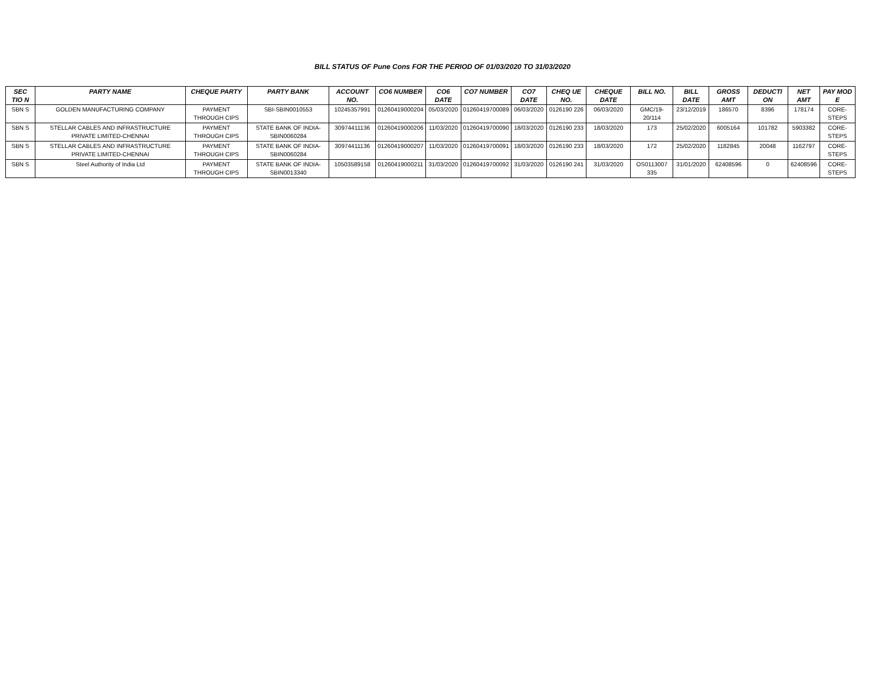BILL STATUS OF Pune Cons FOR THE PERIOD OF 01/03/2020 TO 31/03/2020
| SEC TIO N | PARTY NAME | CHEQUE PARTY | PARTY BANK | ACCOUNT NO. | CO6 NUMBER | CO6 DATE | CO7 NUMBER | CO7 DATE | CHEQ UE NO. | CHEQUE DATE | BILL NO. | BILL DATE | GROSS AMT | DEDUCTI ON | NET AMT | PAY MOD E |
| --- | --- | --- | --- | --- | --- | --- | --- | --- | --- | --- | --- | --- | --- | --- | --- | --- |
| SBN S | GOLDEN MANUFACTURING COMPANY | PAYMENT THROUGH CIPS | SBI-SBIN0010553 | 10245357991 | 01260419000204 | 05/03/2020 | 01260419700089 | 06/03/2020 | 0126190 226 | 06/03/2020 | GMC/19-20/114 | 23/12/2019 | 186570 | 8396 | 178174 | CORE-STEPS |
| SBN S | STELLAR CABLES AND INFRASTRUCTURE PRIVATE LIMITED-CHENNAI | PAYMENT THROUGH CIPS | STATE BANK OF INDIA-SBIN0060284 | 30974411136 | 01260419000206 | 11/03/2020 | 01260419700090 | 18/03/2020 | 0126190 233 | 18/03/2020 | 173 | 25/02/2020 | 6005164 | 101782 | 5903382 | CORE-STEPS |
| SBN S | STELLAR CABLES AND INFRASTRUCTURE PRIVATE LIMITED-CHENNAI | PAYMENT THROUGH CIPS | STATE BANK OF INDIA-SBIN0060284 | 30974411136 | 01260419000207 | 11/03/2020 | 01260419700091 | 18/03/2020 | 0126190 233 | 18/03/2020 | 172 | 25/02/2020 | 1182845 | 20048 | 1162797 | CORE-STEPS |
| SBN S | Steel Authority of India Ltd | PAYMENT THROUGH CIPS | STATE BANK OF INDIA-SBIN0013340 | 10503589158 | 01260419000211 | 31/03/2020 | 01260419700092 | 31/03/2020 | 0126190 241 | 31/03/2020 | OS0113007 335 | 31/01/2020 | 62408596 | 0 | 62408596 | CORE-STEPS |